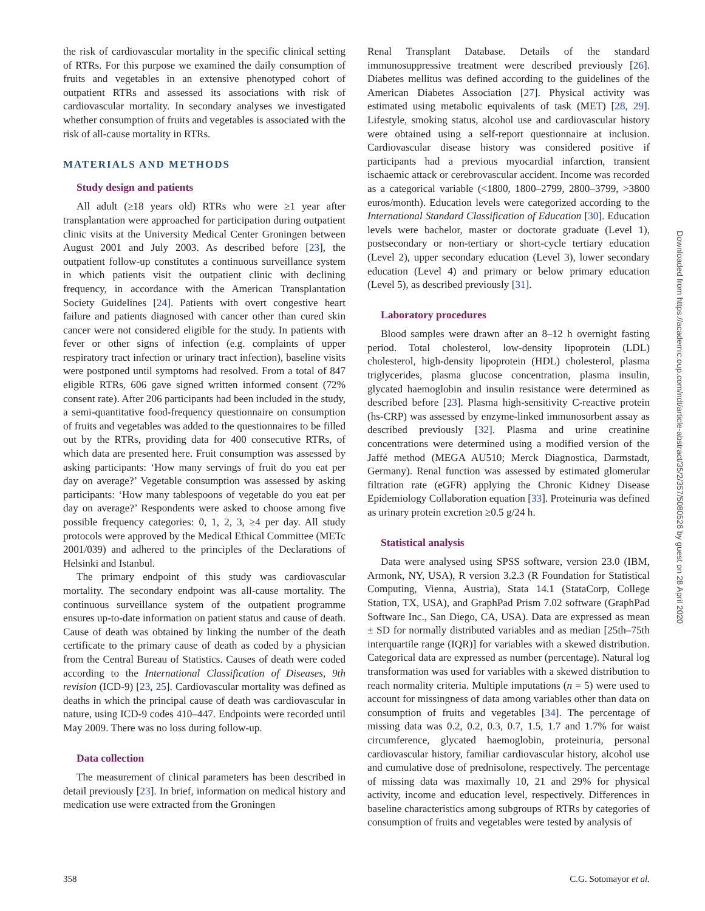the risk of cardiovascular mortality in the specific clinical setting of RTRs. For this purpose we examined the daily consumption of fruits and vegetables in an extensive phenotyped cohort of outpatient RTRs and assessed its associations with risk of cardiovascular mortality. In secondary analyses we investigated whether consumption of fruits and vegetables is associated with the risk of all-cause mortality in RTRs.
MATERIALS AND METHODS
Study design and patients
All adult (≥18 years old) RTRs who were ≥1 year after transplantation were approached for participation during outpatient clinic visits at the University Medical Center Groningen between August 2001 and July 2003. As described before [23], the outpatient follow-up constitutes a continuous surveillance system in which patients visit the outpatient clinic with declining frequency, in accordance with the American Transplantation Society Guidelines [24]. Patients with overt congestive heart failure and patients diagnosed with cancer other than cured skin cancer were not considered eligible for the study. In patients with fever or other signs of infection (e.g. complaints of upper respiratory tract infection or urinary tract infection), baseline visits were postponed until symptoms had resolved. From a total of 847 eligible RTRs, 606 gave signed written informed consent (72% consent rate). After 206 participants had been included in the study, a semi-quantitative food-frequency questionnaire on consumption of fruits and vegetables was added to the questionnaires to be filled out by the RTRs, providing data for 400 consecutive RTRs, of which data are presented here. Fruit consumption was assessed by asking participants: ‘How many servings of fruit do you eat per day on average?’ Vegetable consumption was assessed by asking participants: ‘How many tablespoons of vegetable do you eat per day on average?’ Respondents were asked to choose among five possible frequency categories: 0, 1, 2, 3, ≥4 per day. All study protocols were approved by the Medical Ethical Committee (METc 2001/039) and adhered to the principles of the Declarations of Helsinki and Istanbul.
The primary endpoint of this study was cardiovascular mortality. The secondary endpoint was all-cause mortality. The continuous surveillance system of the outpatient programme ensures up-to-date information on patient status and cause of death. Cause of death was obtained by linking the number of the death certificate to the primary cause of death as coded by a physician from the Central Bureau of Statistics. Causes of death were coded according to the International Classification of Diseases, 9th revision (ICD-9) [23, 25]. Cardiovascular mortality was defined as deaths in which the principal cause of death was cardiovascular in nature, using ICD-9 codes 410–447. Endpoints were recorded until May 2009. There was no loss during follow-up.
Data collection
The measurement of clinical parameters has been described in detail previously [23]. In brief, information on medical history and medication use were extracted from the Groningen
Renal Transplant Database. Details of the standard immunosuppressive treatment were described previously [26]. Diabetes mellitus was defined according to the guidelines of the American Diabetes Association [27]. Physical activity was estimated using metabolic equivalents of task (MET) [28, 29]. Lifestyle, smoking status, alcohol use and cardiovascular history were obtained using a self-report questionnaire at inclusion. Cardiovascular disease history was considered positive if participants had a previous myocardial infarction, transient ischaemic attack or cerebrovascular accident. Income was recorded as a categorical variable (<1800, 1800–2799, 2800–3799, >3800 euros/month). Education levels were categorized according to the International Standard Classification of Education [30]. Education levels were bachelor, master or doctorate graduate (Level 1), postsecondary or non-tertiary or short-cycle tertiary education (Level 2), upper secondary education (Level 3), lower secondary education (Level 4) and primary or below primary education (Level 5), as described previously [31].
Laboratory procedures
Blood samples were drawn after an 8–12 h overnight fasting period. Total cholesterol, low-density lipoprotein (LDL) cholesterol, high-density lipoprotein (HDL) cholesterol, plasma triglycerides, plasma glucose concentration, plasma insulin, glycated haemoglobin and insulin resistance were determined as described before [23]. Plasma high-sensitivity C-reactive protein (hs-CRP) was assessed by enzyme-linked immunosorbent assay as described previously [32]. Plasma and urine creatinine concentrations were determined using a modified version of the Jaffé method (MEGA AU510; Merck Diagnostica, Darmstadt, Germany). Renal function was assessed by estimated glomerular filtration rate (eGFR) applying the Chronic Kidney Disease Epidemiology Collaboration equation [33]. Proteinuria was defined as urinary protein excretion ≥0.5 g/24 h.
Statistical analysis
Data were analysed using SPSS software, version 23.0 (IBM, Armonk, NY, USA), R version 3.2.3 (R Foundation for Statistical Computing, Vienna, Austria), Stata 14.1 (StataCorp, College Station, TX, USA), and GraphPad Prism 7.02 software (GraphPad Software Inc., San Diego, CA, USA). Data are expressed as mean ± SD for normally distributed variables and as median [25th–75th interquartile range (IQR)] for variables with a skewed distribution. Categorical data are expressed as number (percentage). Natural log transformation was used for variables with a skewed distribution to reach normality criteria. Multiple imputations (n = 5) were used to account for missingness of data among variables other than data on consumption of fruits and vegetables [34]. The percentage of missing data was 0.2, 0.2, 0.3, 0.7, 1.5, 1.7 and 1.7% for waist circumference, glycated haemoglobin, proteinuria, personal cardiovascular history, familiar cardiovascular history, alcohol use and cumulative dose of prednisolone, respectively. The percentage of missing data was maximally 10, 21 and 29% for physical activity, income and education level, respectively. Differences in baseline characteristics among subgroups of RTRs by categories of consumption of fruits and vegetables were tested by analysis of
Downloaded from https://academic.oup.com/ndt/article-abstract/35/2/357/5080526 by guest on 28 April 2020
358 C.G. Sotomayor et al.